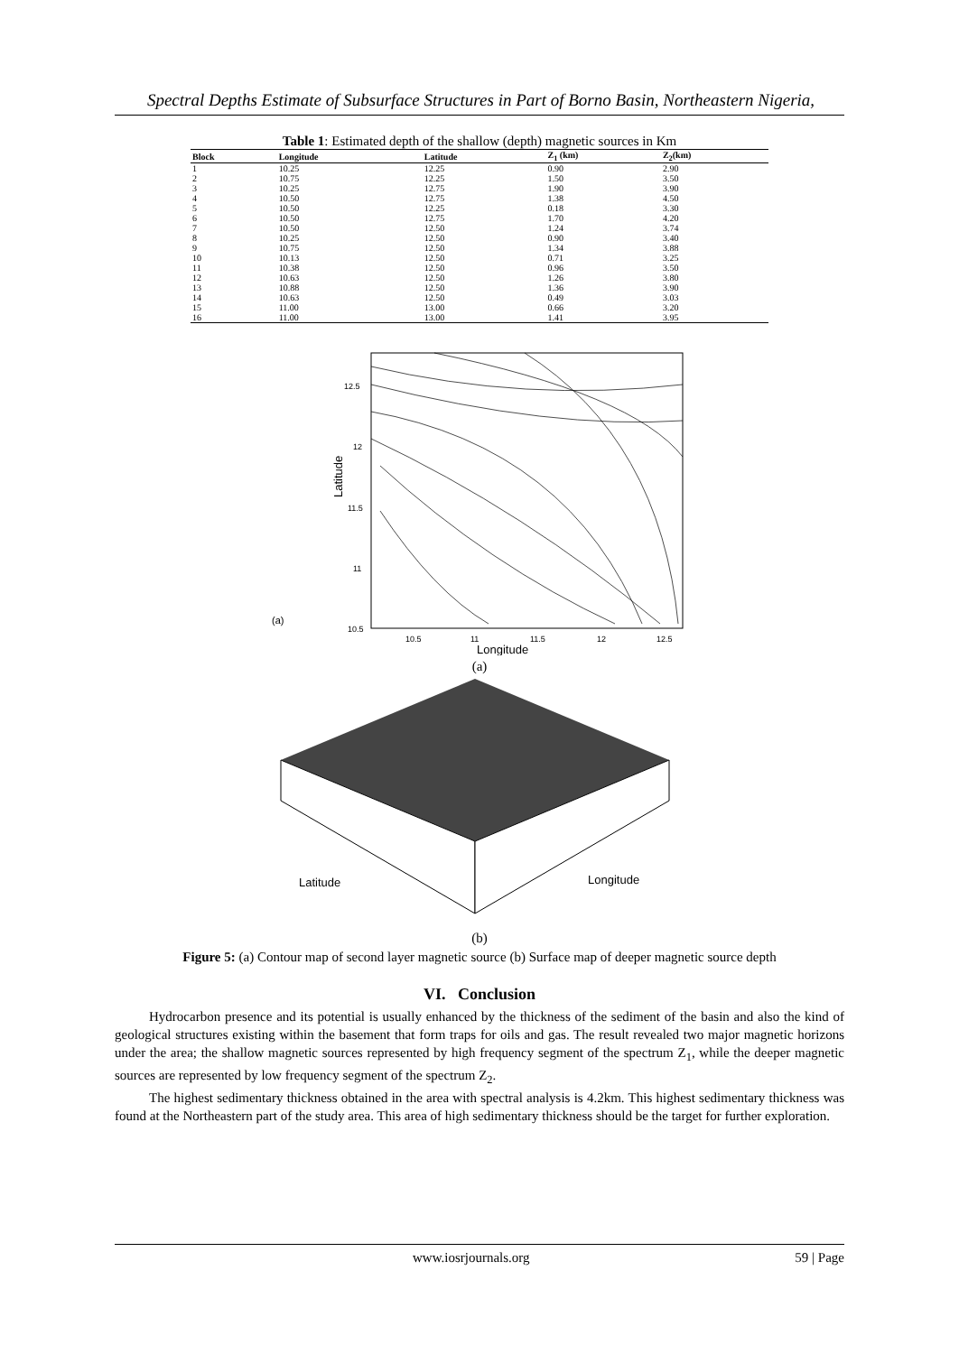Spectral Depths Estimate of Subsurface Structures in Part of Borno Basin, Northeastern Nigeria,
Table 1: Estimated depth of the shallow (depth) magnetic sources in Km
| Block | Longitude | Latitude | Z<sub>1</sub> (km) | Z<sub>2</sub>(km) |
| --- | --- | --- | --- | --- |
| 1 | 10.25 | 12.25 | 0.90 | 2.90 |
| 2 | 10.75 | 12.25 | 1.50 | 3.50 |
| 3 | 10.25 | 12.75 | 1.90 | 3.90 |
| 4 | 10.50 | 12.75 | 1.38 | 4.50 |
| 5 | 10.50 | 12.25 | 0.18 | 3.30 |
| 6 | 10.50 | 12.75 | 1.70 | 4.20 |
| 7 | 10.50 | 12.50 | 1.24 | 3.74 |
| 8 | 10.25 | 12.50 | 0.90 | 3.40 |
| 9 | 10.75 | 12.50 | 1.34 | 3.88 |
| 10 | 10.13 | 12.50 | 0.71 | 3.25 |
| 11 | 10.38 | 12.50 | 0.96 | 3.50 |
| 12 | 10.63 | 12.50 | 1.26 | 3.80 |
| 13 | 10.88 | 12.50 | 1.36 | 3.90 |
| 14 | 10.63 | 12.50 | 0.49 | 3.03 |
| 15 | 11.00 | 13.00 | 0.66 | 3.20 |
| 16 | 11.00 | 13.00 | 1.41 | 3.95 |
12.5
12
11.5
11
10.5
10.5
11
11.5
12
12.5
Longitude
Latitude
(a)
(a)
Latitude
Longitude
(b)
Figure 5: (a) Contour map of second layer magnetic source (b) Surface map of deeper magnetic source depth
VI. Conclusion
Hydrocarbon presence and its potential is usually enhanced by the thickness of the sediment of the basin and also the kind of geological structures existing within the basement that form traps for oils and gas. The result revealed two major magnetic horizons under the area; the shallow magnetic sources represented by high frequency segment of the spectrum Z<sub>1</sub>, while the deeper magnetic sources are represented by low frequency segment of the spectrum Z<sub>2</sub>.
The highest sedimentary thickness obtained in the area with spectral analysis is 4.2km. This highest sedimentary thickness was found at the Northeastern part of the study area. This area of high sedimentary thickness should be the target for further exploration.
www.iosrjournals.org 59 | Page